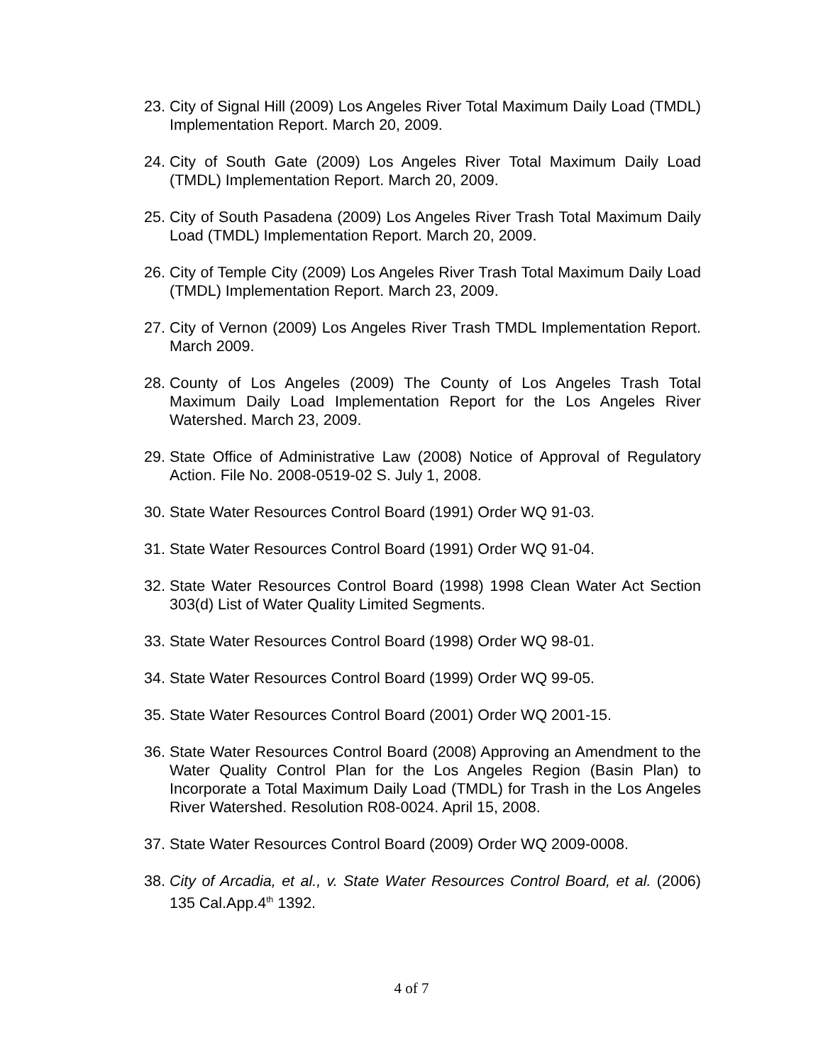23. City of Signal Hill (2009) Los Angeles River Total Maximum Daily Load (TMDL) Implementation Report. March 20, 2009.
24. City of South Gate (2009) Los Angeles River Total Maximum Daily Load (TMDL) Implementation Report. March 20, 2009.
25. City of South Pasadena (2009) Los Angeles River Trash Total Maximum Daily Load (TMDL) Implementation Report. March 20, 2009.
26. City of Temple City (2009) Los Angeles River Trash Total Maximum Daily Load (TMDL) Implementation Report. March 23, 2009.
27. City of Vernon (2009) Los Angeles River Trash TMDL Implementation Report. March 2009.
28. County of Los Angeles (2009) The County of Los Angeles Trash Total Maximum Daily Load Implementation Report for the Los Angeles River Watershed. March 23, 2009.
29. State Office of Administrative Law (2008) Notice of Approval of Regulatory Action. File No. 2008-0519-02 S. July 1, 2008.
30. State Water Resources Control Board (1991) Order WQ 91-03.
31. State Water Resources Control Board (1991) Order WQ 91-04.
32. State Water Resources Control Board (1998) 1998 Clean Water Act Section 303(d) List of Water Quality Limited Segments.
33. State Water Resources Control Board (1998) Order WQ 98-01.
34. State Water Resources Control Board (1999) Order WQ 99-05.
35. State Water Resources Control Board (2001) Order WQ 2001-15.
36. State Water Resources Control Board (2008) Approving an Amendment to the Water Quality Control Plan for the Los Angeles Region (Basin Plan) to Incorporate a Total Maximum Daily Load (TMDL) for Trash in the Los Angeles River Watershed. Resolution R08-0024. April 15, 2008.
37. State Water Resources Control Board (2009) Order WQ 2009-0008.
38. City of Arcadia, et al., v. State Water Resources Control Board, et al. (2006) 135 Cal.App.4<sup>th</sup> 1392.
4 of 7